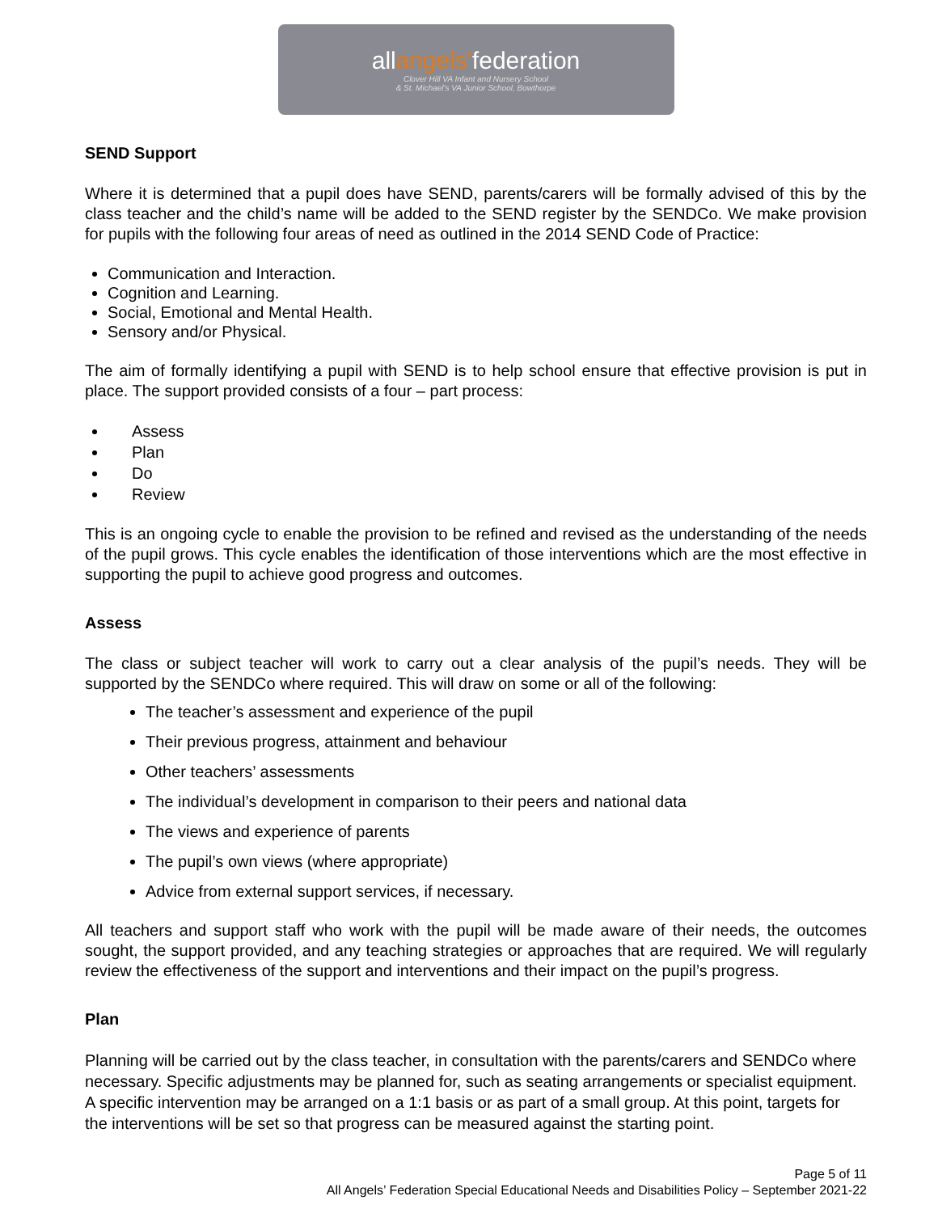allangels'federation
Clover Hill VA Infant and Nursery School
& St. Michael's VA Junior School, Bowthorpe
SEND Support
Where it is determined that a pupil does have SEND, parents/carers will be formally advised of this by the class teacher and the child’s name will be added to the SEND register by the SENDCo. We make provision for pupils with the following four areas of need as outlined in the 2014 SEND Code of Practice:
Communication and Interaction.
Cognition and Learning.
Social, Emotional and Mental Health.
Sensory and/or Physical.
The aim of formally identifying a pupil with SEND is to help school ensure that effective provision is put in place. The support provided consists of a four – part process:
Assess
Plan
Do
Review
This is an ongoing cycle to enable the provision to be refined and revised as the understanding of the needs of the pupil grows. This cycle enables the identification of those interventions which are the most effective in supporting the pupil to achieve good progress and outcomes.
Assess
The class or subject teacher will work to carry out a clear analysis of the pupil’s needs. They will be supported by the SENDCo where required. This will draw on some or all of the following:
The teacher’s assessment and experience of the pupil
Their previous progress, attainment and behaviour
Other teachers’ assessments
The individual’s development in comparison to their peers and national data
The views and experience of parents
The pupil’s own views (where appropriate)
Advice from external support services, if necessary.
All teachers and support staff who work with the pupil will be made aware of their needs, the outcomes sought, the support provided, and any teaching strategies or approaches that are required. We will regularly review the effectiveness of the support and interventions and their impact on the pupil’s progress.
Plan
Planning will be carried out by the class teacher, in consultation with the parents/carers and SENDCo where necessary. Specific adjustments may be planned for, such as seating arrangements or specialist equipment. A specific intervention may be arranged on a 1:1 basis or as part of a small group. At this point, targets for the interventions will be set so that progress can be measured against the starting point.
Page 5 of 11
All Angels’ Federation Special Educational Needs and Disabilities Policy – September 2021-22